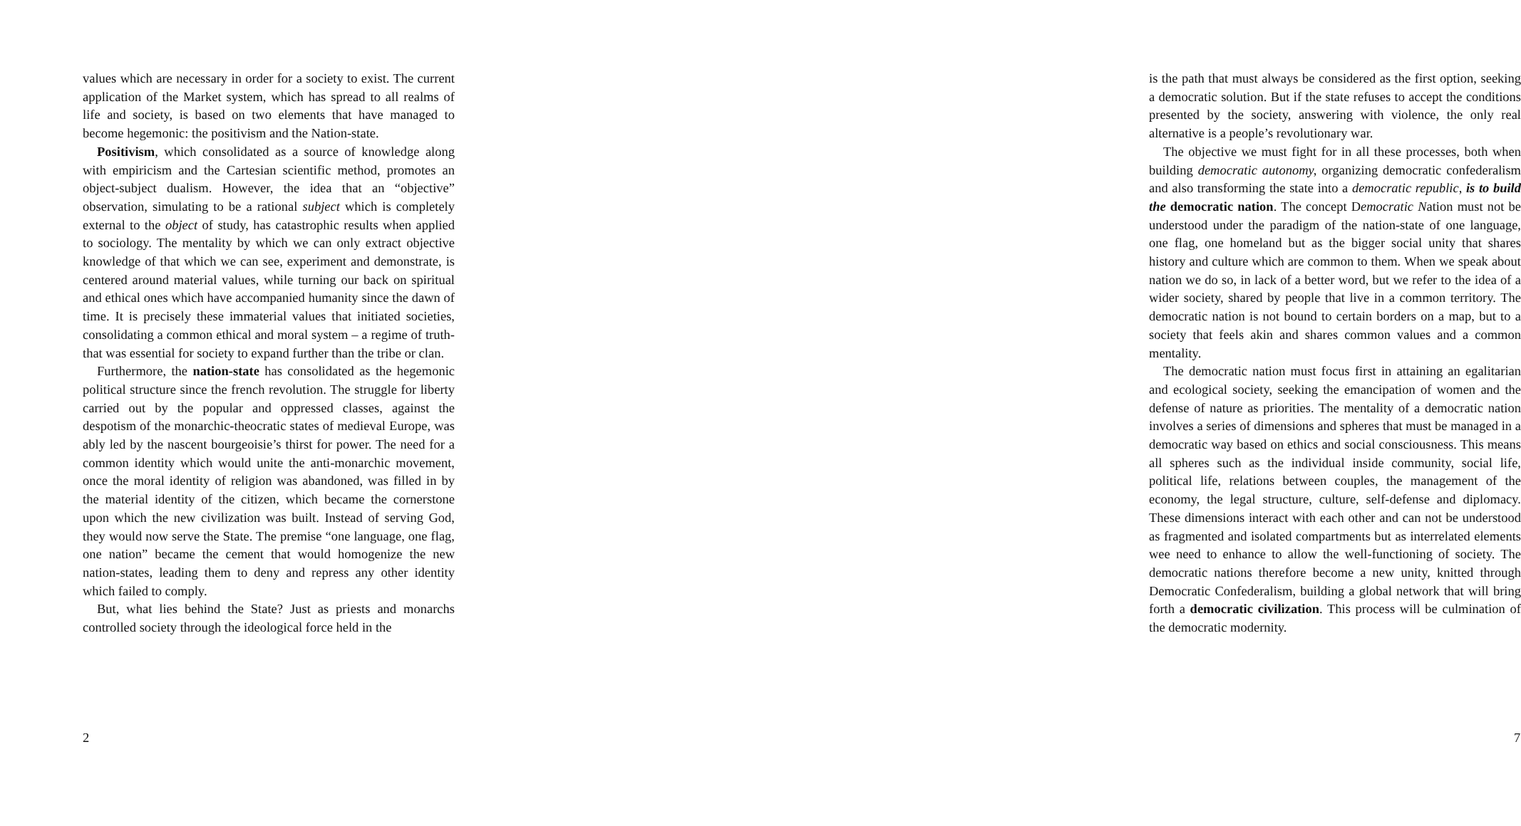values which are necessary in order for a society to exist. The current application of the Market system, which has spread to all realms of life and society, is based on two elements that have managed to become hegemonic: the positivism and the Nation-state.
Positivism, which consolidated as a source of knowledge along with empiricism and the Cartesian scientific method, promotes an object-subject dualism. However, the idea that an “objective” observation, simulating to be a rational subject which is completely external to the object of study, has catastrophic results when applied to sociology. The mentality by which we can only extract objective knowledge of that which we can see, experiment and demonstrate, is centered around material values, while turning our back on spiritual and ethical ones which have accompanied humanity since the dawn of time. It is precisely these immaterial values that initiated societies, consolidating a common ethical and moral system – a regime of truth-that was essential for society to expand further than the tribe or clan.
Furthermore, the nation-state has consolidated as the hegemonic political structure since the french revolution. The struggle for liberty carried out by the popular and oppressed classes, against the despotism of the monarchic-theocratic states of medieval Europe, was ably led by the nascent bourgeoisie’s thirst for power. The need for a common identity which would unite the anti-monarchic movement, once the moral identity of religion was abandoned, was filled in by the material identity of the citizen, which became the cornerstone upon which the new civilization was built. Instead of serving God, they would now serve the State. The premise “one language, one flag, one nation” became the cement that would homogenize the new nation-states, leading them to deny and repress any other identity which failed to comply.
But, what lies behind the State? Just as priests and monarchs controlled society through the ideological force held in the
2
is the path that must always be considered as the first option, seeking a democratic solution. But if the state refuses to accept the conditions presented by the society, answering with violence, the only real alternative is a people’s revolutionary war.
The objective we must fight for in all these processes, both when building democratic autonomy, organizing democratic confederalism and also transforming the state into a democratic republic, is to build the democratic nation. The concept Democratic Nation must not be understood under the paradigm of the nation-state of one language, one flag, one homeland but as the bigger social unity that shares history and culture which are common to them. When we speak about nation we do so, in lack of a better word, but we refer to the idea of a wider society, shared by people that live in a common territory. The democratic nation is not bound to certain borders on a map, but to a society that feels akin and shares common values and a common mentality.
The democratic nation must focus first in attaining an egalitarian and ecological society, seeking the emancipation of women and the defense of nature as priorities. The mentality of a democratic nation involves a series of dimensions and spheres that must be managed in a democratic way based on ethics and social consciousness. This means all spheres such as the individual inside community, social life, political life, relations between couples, the management of the economy, the legal structure, culture, self-defense and diplomacy. These dimensions interact with each other and can not be understood as fragmented and isolated compartments but as interrelated elements wee need to enhance to allow the well-functioning of society. The democratic nations therefore become a new unity, knitted through Democratic Confederalism, building a global network that will bring forth a democratic civilization. This process will be culmination of the democratic modernity.
7